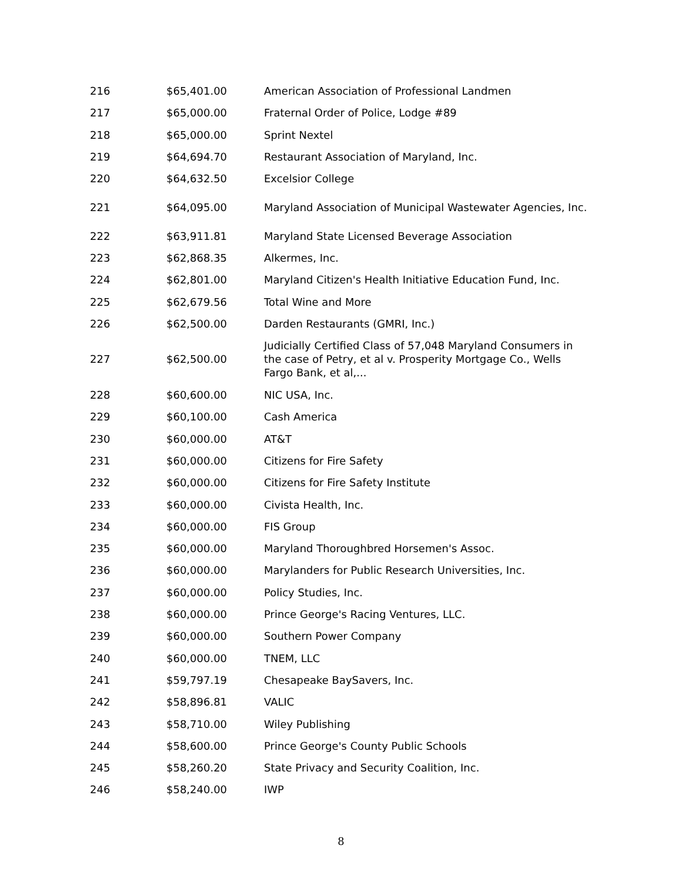| 216 | $65,401.00 | American Association of Professional Landmen |
| 217 | $65,000.00 | Fraternal Order of Police, Lodge #89 |
| 218 | $65,000.00 | Sprint Nextel |
| 219 | $64,694.70 | Restaurant Association of Maryland, Inc. |
| 220 | $64,632.50 | Excelsior College |
| 221 | $64,095.00 | Maryland Association of Municipal Wastewater Agencies, Inc. |
| 222 | $63,911.81 | Maryland State Licensed Beverage Association |
| 223 | $62,868.35 | Alkermes, Inc. |
| 224 | $62,801.00 | Maryland Citizen's Health Initiative Education Fund, Inc. |
| 225 | $62,679.56 | Total Wine and More |
| 226 | $62,500.00 | Darden Restaurants (GMRI, Inc.) |
| 227 | $62,500.00 | Judicially Certified Class of 57,048 Maryland Consumers in the case of Petry, et al v. Prosperity Mortgage Co., Wells Fargo Bank, et al,... |
| 228 | $60,600.00 | NIC USA, Inc. |
| 229 | $60,100.00 | Cash America |
| 230 | $60,000.00 | AT&T |
| 231 | $60,000.00 | Citizens for Fire Safety |
| 232 | $60,000.00 | Citizens for Fire Safety Institute |
| 233 | $60,000.00 | Civista Health, Inc. |
| 234 | $60,000.00 | FIS Group |
| 235 | $60,000.00 | Maryland Thoroughbred Horsemen's Assoc. |
| 236 | $60,000.00 | Marylanders for Public Research Universities, Inc. |
| 237 | $60,000.00 | Policy Studies, Inc. |
| 238 | $60,000.00 | Prince George's Racing Ventures, LLC. |
| 239 | $60,000.00 | Southern Power Company |
| 240 | $60,000.00 | TNEM, LLC |
| 241 | $59,797.19 | Chesapeake BaySavers, Inc. |
| 242 | $58,896.81 | VALIC |
| 243 | $58,710.00 | Wiley Publishing |
| 244 | $58,600.00 | Prince George's County Public Schools |
| 245 | $58,260.20 | State Privacy and Security Coalition, Inc. |
| 246 | $58,240.00 | IWP |
8